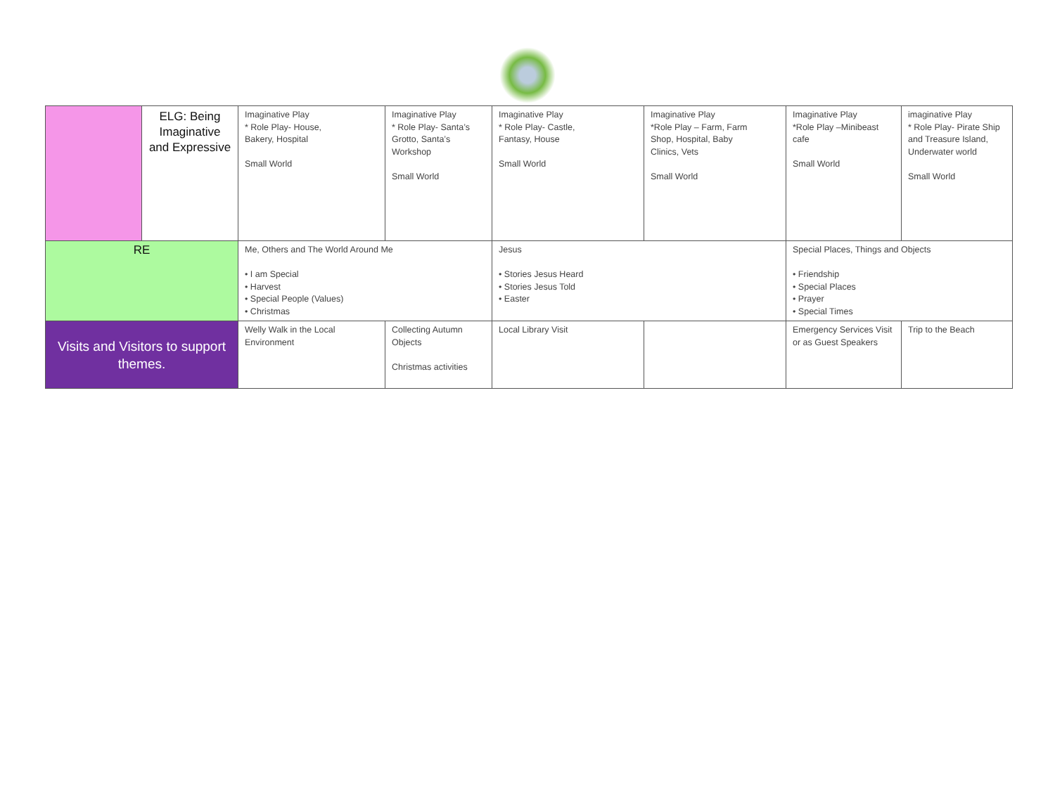| | ELG: Being Imaginative and Expressive | Imaginative Play * Role Play- House, Bakery, Hospital Small World | Imaginative Play * Role Play- Santa’s Grotto, Santa’s Workshop Small World | Imaginative Play * Role Play- Castle, Fantasy, House Small World | Imaginative Play *Role Play – Farm, Farm Shop, Hospital, Baby Clinics, Vets Small World | Imaginative Play *Role Play –Minibeast cafe Small World | imaginative Play * Role Play- Pirate Ship and Treasure Island, Underwater world Small World |
| RE | | Me, Others and The World Around Me • I am Special • Harvest • Special People (Values) • Christmas | | Jesus • Stories Jesus Heard • Stories Jesus Told • Easter | | Special Places, Things and Objects • Friendship • Special Places • Prayer • Special Times | |
| Visits and Visitors to support themes. | | Welly Walk in the Local Environment | Collecting Autumn Objects Christmas activities | Local Library Visit | | Emergency Services Visit or as Guest Speakers | Trip to the Beach |